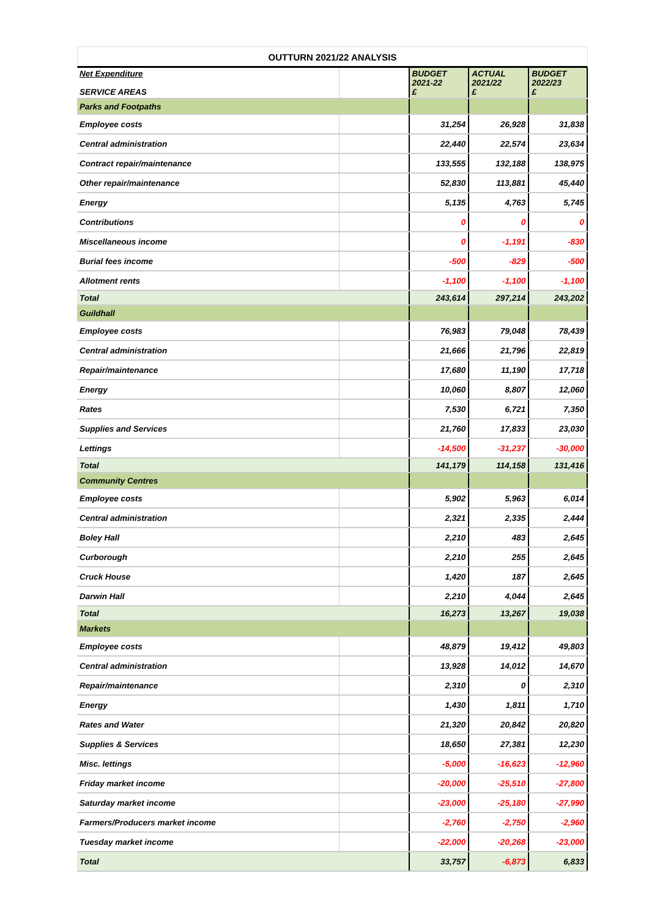OUTTURN 2021/22 ANALYSIS
| Net Expenditure SERVICE AREAS | | BUDGET 2021-22 £ | ACTUAL 2021/22 £ | BUDGET 2022/23 £ |
| Parks and Footpaths | | | | |
| Employee costs | | 31,254 | 26,928 | 31,838 |
| Central administration | | 22,440 | 22,574 | 23,634 |
| Contract repair/maintenance | | 133,555 | 132,188 | 138,975 |
| Other repair/maintenance | | 52,830 | 113,881 | 45,440 |
| Energy | | 5,135 | 4,763 | 5,745 |
| Contributions | | 0 | 0 | 0 |
| Miscellaneous income | | 0 | -1,191 | -830 |
| Burial fees income | | -500 | -829 | -500 |
| Allotment rents | | -1,100 | -1,100 | -1,100 |
| Total | | 243,614 | 297,214 | 243,202 |
| Guildhall | | | | |
| Employee costs | | 76,983 | 79,048 | 78,439 |
| Central administration | | 21,666 | 21,796 | 22,819 |
| Repair/maintenance | | 17,680 | 11,190 | 17,718 |
| Energy | | 10,060 | 8,807 | 12,060 |
| Rates | | 7,530 | 6,721 | 7,350 |
| Supplies and Services | | 21,760 | 17,833 | 23,030 |
| Lettings | | -14,500 | -31,237 | -30,000 |
| Total | | 141,179 | 114,158 | 131,416 |
| Community Centres | | | | |
| Employee costs | | 5,902 | 5,963 | 6,014 |
| Central administration | | 2,321 | 2,335 | 2,444 |
| Boley Hall | | 2,210 | 483 | 2,645 |
| Curborough | | 2,210 | 255 | 2,645 |
| Cruck House | | 1,420 | 187 | 2,645 |
| Darwin Hall | | 2,210 | 4,044 | 2,645 |
| Total | | 16,273 | 13,267 | 19,038 |
| Markets | | | | |
| Employee costs | | 48,879 | 19,412 | 49,803 |
| Central administration | | 13,928 | 14,012 | 14,670 |
| Repair/maintenance | | 2,310 | 0 | 2,310 |
| Energy | | 1,430 | 1,811 | 1,710 |
| Rates and Water | | 21,320 | 20,842 | 20,820 |
| Supplies & Services | | 18,650 | 27,381 | 12,230 |
| Misc. lettings | | -5,000 | -16,623 | -12,960 |
| Friday market income | | -20,000 | -25,510 | -27,800 |
| Saturday market income | | -23,000 | -25,180 | -27,990 |
| Farmers/Producers market income | | -2,760 | -2,750 | -2,960 |
| Tuesday market income | | -22,000 | -20,268 | -23,000 |
| Total | | 33,757 | -6,873 | 6,833 |